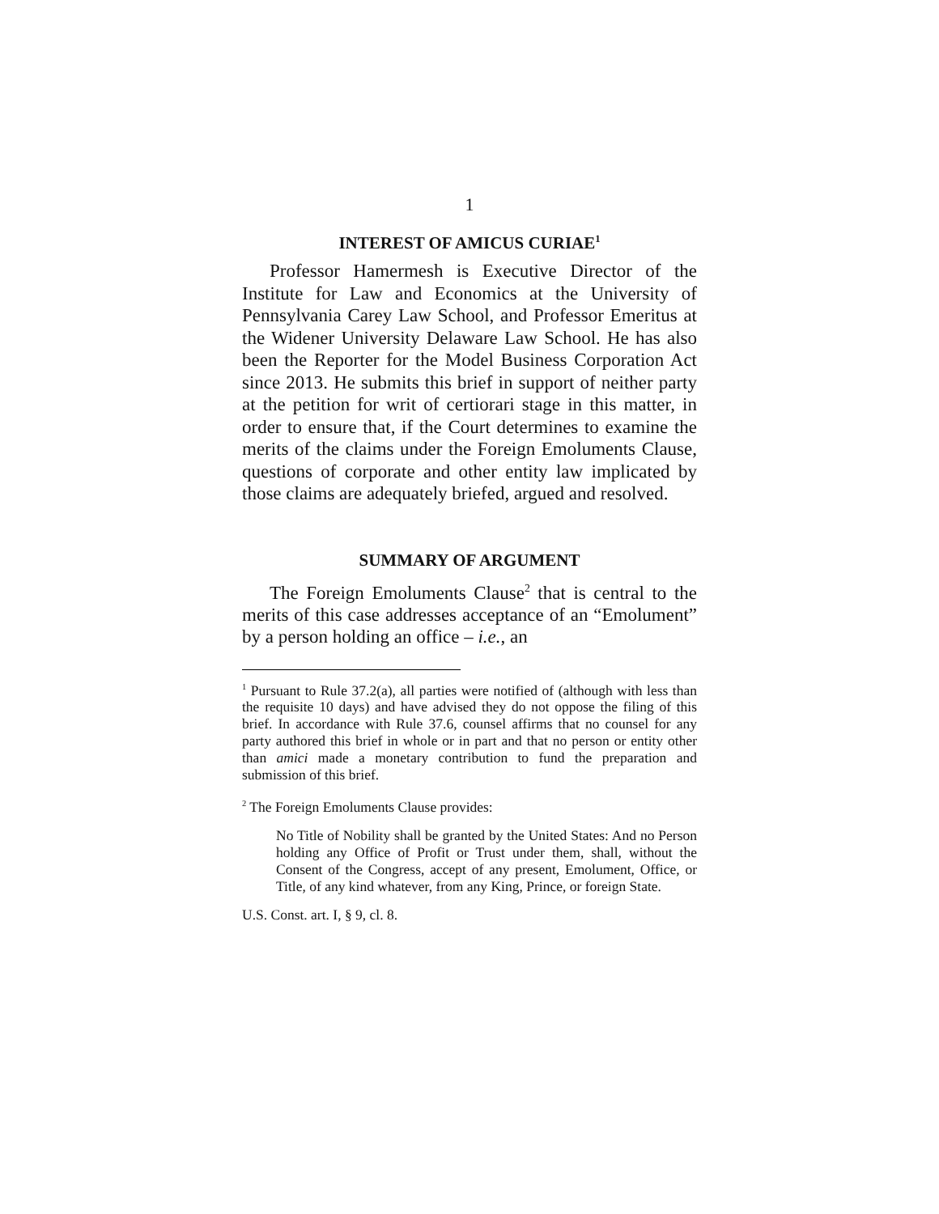1
INTEREST OF AMICUS CURIAE<sup>1</sup>
Professor Hamermesh is Executive Director of the Institute for Law and Economics at the University of Pennsylvania Carey Law School, and Professor Emeritus at the Widener University Delaware Law School. He has also been the Reporter for the Model Business Corporation Act since 2013. He submits this brief in support of neither party at the petition for writ of certiorari stage in this matter, in order to ensure that, if the Court determines to examine the merits of the claims under the Foreign Emoluments Clause, questions of corporate and other entity law implicated by those claims are adequately briefed, argued and resolved.
SUMMARY OF ARGUMENT
The Foreign Emoluments Clause<sup>2</sup> that is central to the merits of this case addresses acceptance of an “Emolument” by a person holding an office – i.e., an
<sup>1</sup> Pursuant to Rule 37.2(a), all parties were notified of (although with less than the requisite 10 days) and have advised they do not oppose the filing of this brief. In accordance with Rule 37.6, counsel affirms that no counsel for any party authored this brief in whole or in part and that no person or entity other than amici made a monetary contribution to fund the preparation and submission of this brief.
<sup>2</sup> The Foreign Emoluments Clause provides:
No Title of Nobility shall be granted by the United States: And no Person holding any Office of Profit or Trust under them, shall, without the Consent of the Congress, accept of any present, Emolument, Office, or Title, of any kind whatever, from any King, Prince, or foreign State.
U.S. Const. art. I, § 9, cl. 8.